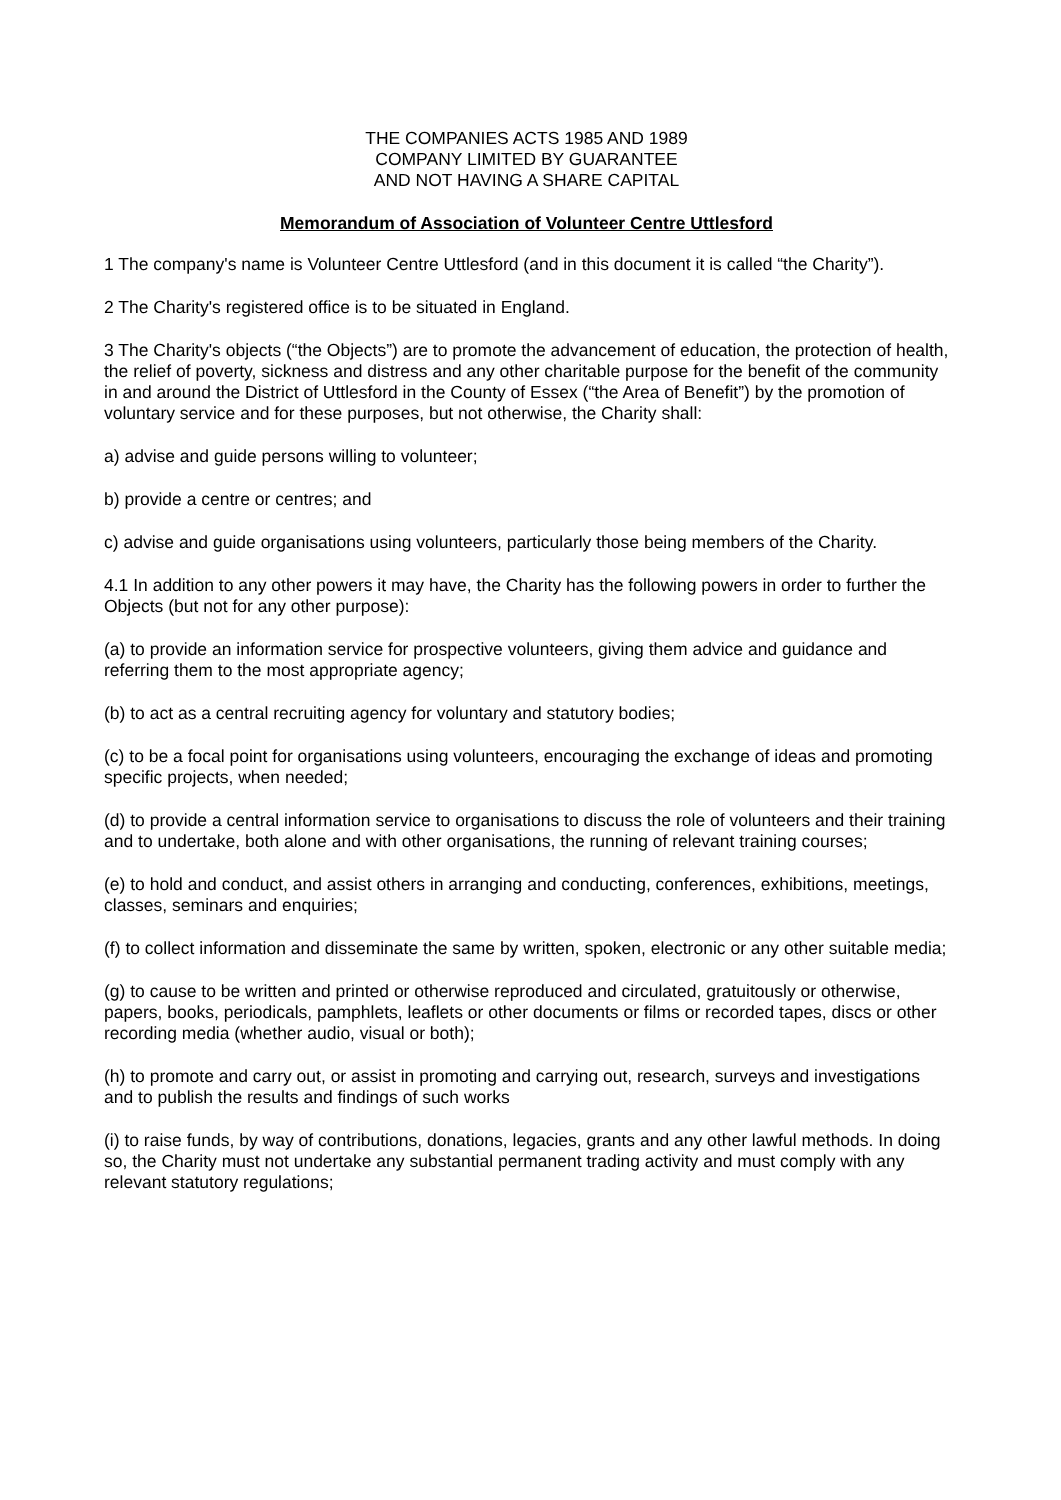THE COMPANIES ACTS 1985 AND 1989
COMPANY LIMITED BY GUARANTEE
AND NOT HAVING A SHARE CAPITAL
Memorandum of Association of Volunteer Centre Uttlesford
1 The company's name is Volunteer Centre Uttlesford (and in this document it is called “the Charity”).
2 The Charity's registered office is to be situated in England.
3 The Charity's objects (“the Objects”) are to promote the advancement of education, the protection of health, the relief of poverty, sickness and distress and any other charitable purpose for the benefit of the community in and around the District of Uttlesford in the County of Essex (“the Area of Benefit”) by the promotion of voluntary service and for these purposes, but not otherwise, the Charity shall:
a) advise and guide persons willing to volunteer;
b) provide a centre or centres; and
c) advise and guide organisations using volunteers, particularly those being members of the Charity.
4.1 In addition to any other powers it may have, the Charity has the following powers in order to further the Objects (but not for any other purpose):
(a) to provide an information service for prospective volunteers, giving them advice and guidance and referring them to the most appropriate agency;
(b) to act as a central recruiting agency for voluntary and statutory bodies;
(c) to be a focal point for organisations using volunteers, encouraging the exchange of ideas and promoting specific projects, when needed;
(d) to provide a central information service to organisations to discuss the role of volunteers and their training and to undertake, both alone and with other organisations, the running of relevant training courses;
(e) to hold and conduct, and assist others in arranging and conducting, conferences, exhibitions, meetings, classes, seminars and enquiries;
(f) to collect information and disseminate the same by written, spoken, electronic or any other suitable media;
(g) to cause to be written and printed or otherwise reproduced and circulated, gratuitously or otherwise, papers, books, periodicals, pamphlets, leaflets or other documents or films or recorded tapes, discs or other recording media (whether audio, visual or both);
(h) to promote and carry out, or assist in promoting and carrying out, research, surveys and investigations and to publish the results and findings of such works
(i) to raise funds, by way of contributions, donations, legacies, grants and any other lawful methods. In doing so, the Charity must not undertake any substantial permanent trading activity and must comply with any relevant statutory regulations;